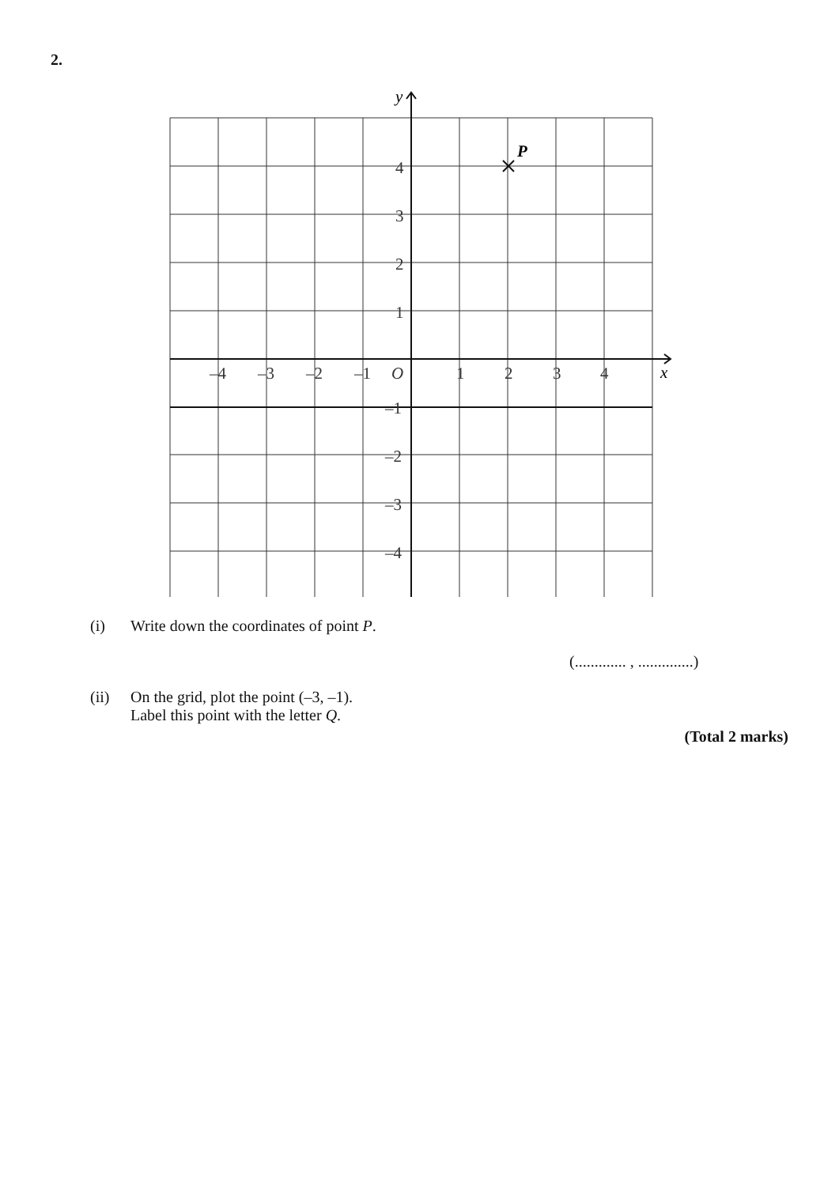2.
P
y
x
4
3
2
1
–1
–2
–3
–4
–4
–3
–2
–1
O
1
2
3
4
(i) Write down the coordinates of point P.
(............. , ..............)
(ii) On the grid, plot the point (–3, –1).
Label this point with the letter Q.
(Total 2 marks)